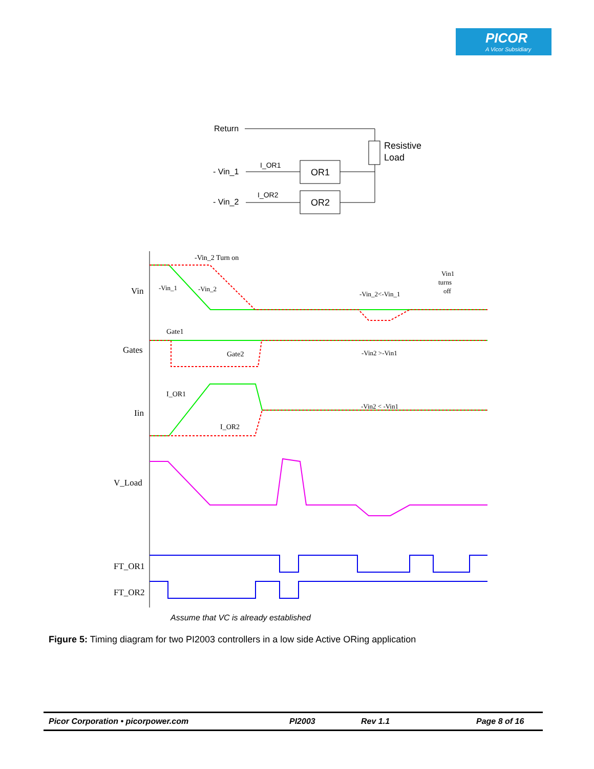PICOR
A Vicor Subsidiary
Return
Resistive
Load
- Vin_1
I_OR1
OR1
- Vin_2
I_OR2
OR2
Vin
Gates
Iin
V_Load
FT_OR1
FT_OR2
-Vin_2 Turn on
-Vin_1
-Vin_2
-Vin_2<-Vin_1
Vin1
turns
off
Gate1
Gate2
-Vin2 >-Vin1
I_OR1
I_OR2
-Vin2 < -Vin1
Assume that VC is already established
Figure 5: Timing diagram for two PI2003 controllers in a low side Active ORing application
Picor Corporation • picorpower.com PI2003 Rev 1.1 Page 8 of 16